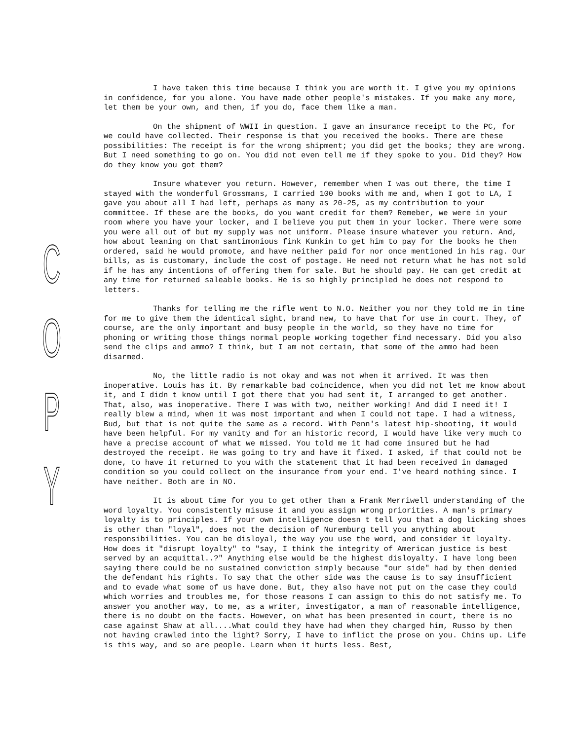COPY
I have taken this time because I think you are worth it. I give you my opinions in confidence, for you alone. You have made other people's mistakes. If you make any more, let them be your own, and then, if you do, face them like a man.
On the shipment of WWII in question. I gave an insurance receipt to the PC, for we could have collected. Their response is that you received the books. There are these possibilities: The receipt is for the wrong shipment; you did get the books; they are wrong. But I need something to go on. You did not even tell me if they spoke to you. Did they? How do they know you got them?
Insure whatever you return. However, remember when I was out there, the time I stayed with the wonderful Grossmans, I carried 100 books with me and, when I got to LA, I gave you about all I had left, perhaps as many as 20-25, as my contribution to your committee. If these are the books, do you want credit for them? Remeber, we were in your room where you have your locker, and I believe you put them in your locker. There were some you were all out of but my supply was not uniform. Please insure whatever you return. And, how about leaning on that santimonious fink Kunkin to get him to pay for the books he then ordered, said he would promote, and have neither paid for nor once mentioned in his rag. Our bills, as is customary, include the cost of postage. He need not return what he has not sold if he has any intentions of offering them for sale. But he should pay. He can get credit at any time for returned saleable books. He is so highly principled he does not respond to letters.
Thanks for telling me the rifle went to N.O. Neither you nor they told me in time for me to give them the identical sight, brand new, to have that for use in court. They, of course, are the only important and busy people in the world, so they have no time for phoning or writing those things normal people working together find necessary. Did you also send the clips and ammo? I think, but I am not certain, that some of the ammo had been disarmed.
No, the little radio is not okay and was not when it arrived. It was then inoperative. Louis has it. By remarkable bad coincidence, when you did not let me know about it, and I didn t know until I got there that you had sent it, I arranged to get another. That, also, was inoperative. There I was with two, neither working! And did I need it! I really blew a mind, when it was most important and when I could not tape. I had a witness, Bud, but that is not quite the same as a record. With Penn's latest hip-shooting, it would have been helpful. For my vanity and for an historic record, I would have like very much to have a precise account of what we missed. You told me it had come insured but he had destroyed the receipt. He was going to try and have it fixed. I asked, if that could not be done, to have it returned to you with the statement that it had been received in damaged condition so you could collect on the insurance from your end. I've heard nothing since. I have neither. Both are in NO.
It is about time for you to get other than a Frank Merriwell understanding of the word loyalty. You consistently misuse it and you assign wrong priorities. A man's primary loyalty is to principles. If your own intelligence doesn t tell you that a dog licking shoes is other than "loyal", does not the decision of Nuremburg tell you anything about responsibilities. You can be disloyal, the way you use the word, and consider it loyalty. How does it "disrupt loyalty" to "say, I think the integrity of American justice is best served by an acquittal..?" Anything else would be the highest disloyalty. I have long been saying there could be no sustained conviction simply because "our side" had by then denied the defendant his rights. To say that the other side was the cause is to say insufficient and to evade what some of us have done. But, they also have not put on the case they could which worries and troubles me, for those reasons I can assign to this do not satisfy me. To answer you another way, to me, as a writer, investigator, a man of reasonable intelligence, there is no doubt on the facts. However, on what has been presented in court, there is no case against Shaw at all....What could they have had when they charged him, Russo by then not having crawled into the light? Sorry, I have to inflict the prose on you. Chins up. Life is this way, and so are people. Learn when it hurts less. Best,